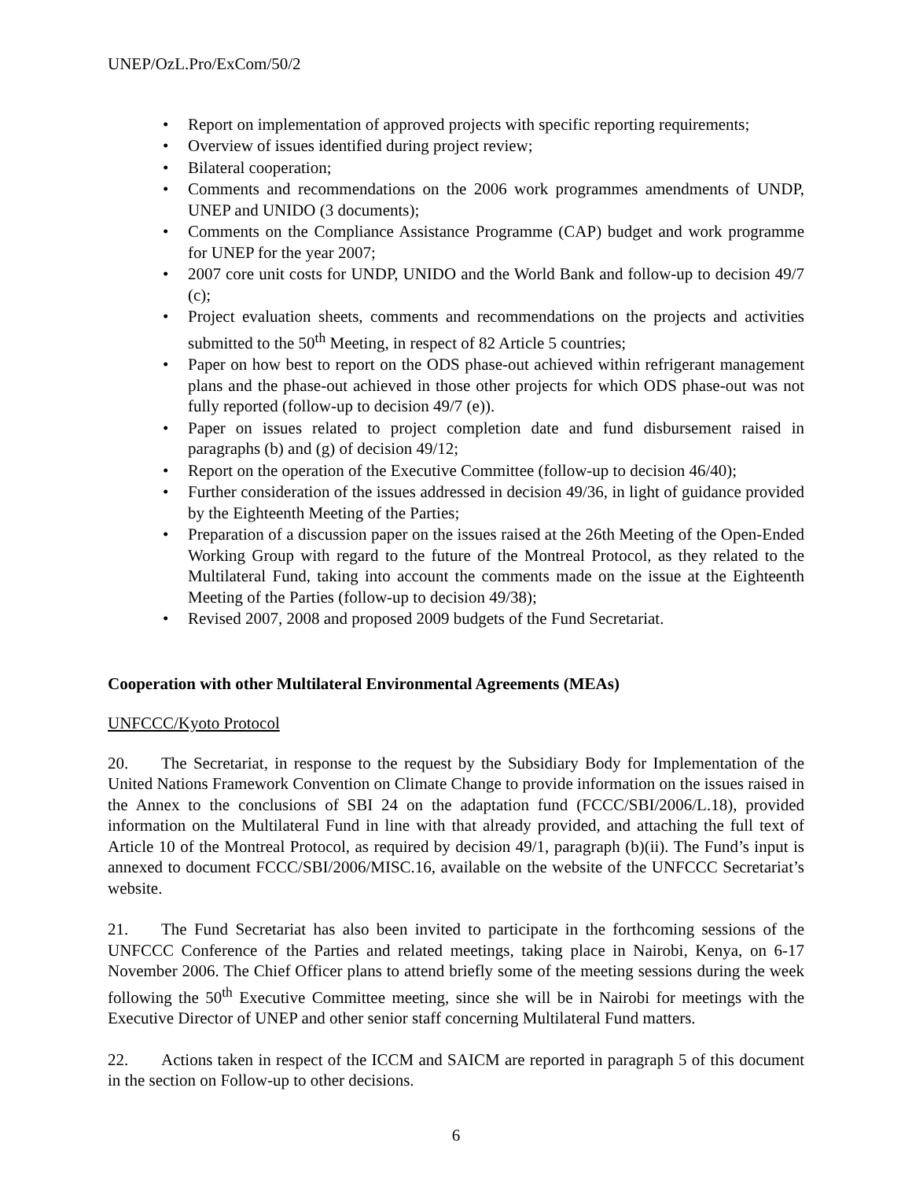UNEP/OzL.Pro/ExCom/50/2
• Report on implementation of approved projects with specific reporting requirements;
• Overview of issues identified during project review;
• Bilateral cooperation;
• Comments and recommendations on the 2006 work programmes amendments of UNDP, UNEP and UNIDO (3 documents);
• Comments on the Compliance Assistance Programme (CAP) budget and work programme for UNEP for the year 2007;
• 2007 core unit costs for UNDP, UNIDO and the World Bank and follow-up to decision 49/7 (c);
• Project evaluation sheets, comments and recommendations on the projects and activities submitted to the 50<sup>th</sup> Meeting, in respect of 82 Article 5 countries;
• Paper on how best to report on the ODS phase-out achieved within refrigerant management plans and the phase-out achieved in those other projects for which ODS phase-out was not fully reported (follow-up to decision 49/7 (e)).
• Paper on issues related to project completion date and fund disbursement raised in paragraphs (b) and (g) of decision 49/12;
• Report on the operation of the Executive Committee (follow-up to decision 46/40);
• Further consideration of the issues addressed in decision 49/36, in light of guidance provided by the Eighteenth Meeting of the Parties;
• Preparation of a discussion paper on the issues raised at the 26th Meeting of the Open-Ended Working Group with regard to the future of the Montreal Protocol, as they related to the Multilateral Fund, taking into account the comments made on the issue at the Eighteenth Meeting of the Parties (follow-up to decision 49/38);
• Revised 2007, 2008 and proposed 2009 budgets of the Fund Secretariat.
Cooperation with other Multilateral Environmental Agreements (MEAs)
UNFCCC/Kyoto Protocol
20. The Secretariat, in response to the request by the Subsidiary Body for Implementation of the United Nations Framework Convention on Climate Change to provide information on the issues raised in the Annex to the conclusions of SBI 24 on the adaptation fund (FCCC/SBI/2006/L.18), provided information on the Multilateral Fund in line with that already provided, and attaching the full text of Article 10 of the Montreal Protocol, as required by decision 49/1, paragraph (b)(ii). The Fund’s input is annexed to document FCCC/SBI/2006/MISC.16, available on the website of the UNFCCC Secretariat’s website.
21. The Fund Secretariat has also been invited to participate in the forthcoming sessions of the UNFCCC Conference of the Parties and related meetings, taking place in Nairobi, Kenya, on 6-17 November 2006. The Chief Officer plans to attend briefly some of the meeting sessions during the week following the 50<sup>th</sup> Executive Committee meeting, since she will be in Nairobi for meetings with the Executive Director of UNEP and other senior staff concerning Multilateral Fund matters.
22. Actions taken in respect of the ICCM and SAICM are reported in paragraph 5 of this document in the section on Follow-up to other decisions.
6